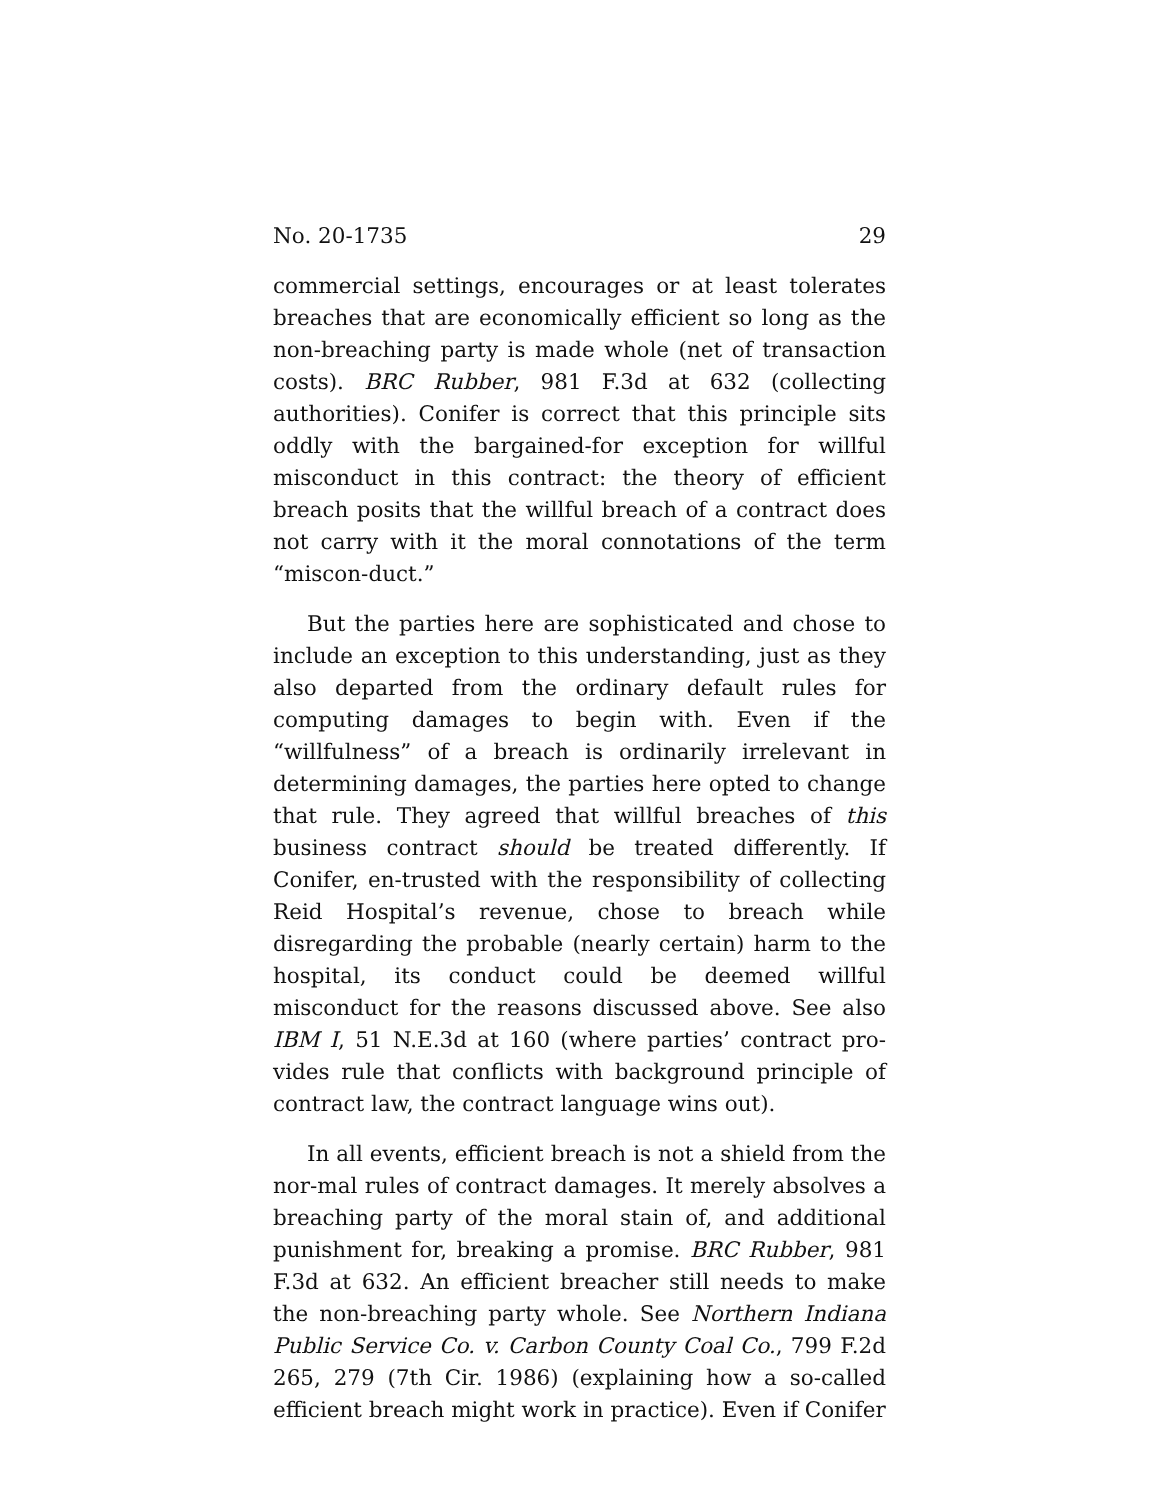No. 20-1735 29
commercial settings, encourages or at least tolerates breaches that are economically efficient so long as the non-breaching party is made whole (net of transaction costs). BRC Rubber, 981 F.3d at 632 (collecting authorities). Conifer is correct that this principle sits oddly with the bargained-for exception for willful misconduct in this contract: the theory of efficient breach posits that the willful breach of a contract does not carry with it the moral connotations of the term “miscon-duct.”
But the parties here are sophisticated and chose to include an exception to this understanding, just as they also departed from the ordinary default rules for computing damages to begin with. Even if the “willfulness” of a breach is ordinarily irrelevant in determining damages, the parties here opted to change that rule. They agreed that willful breaches of this business contract should be treated differently. If Conifer, en-trusted with the responsibility of collecting Reid Hospital’s revenue, chose to breach while disregarding the probable (nearly certain) harm to the hospital, its conduct could be deemed willful misconduct for the reasons discussed above. See also IBM I, 51 N.E.3d at 160 (where parties’ contract pro-vides rule that conflicts with background principle of contract law, the contract language wins out).
In all events, efficient breach is not a shield from the nor-mal rules of contract damages. It merely absolves a breaching party of the moral stain of, and additional punishment for, breaking a promise. BRC Rubber, 981 F.3d at 632. An efficient breacher still needs to make the non-breaching party whole. See Northern Indiana Public Service Co. v. Carbon County Coal Co., 799 F.2d 265, 279 (7th Cir. 1986) (explaining how a so-called efficient breach might work in practice). Even if Conifer